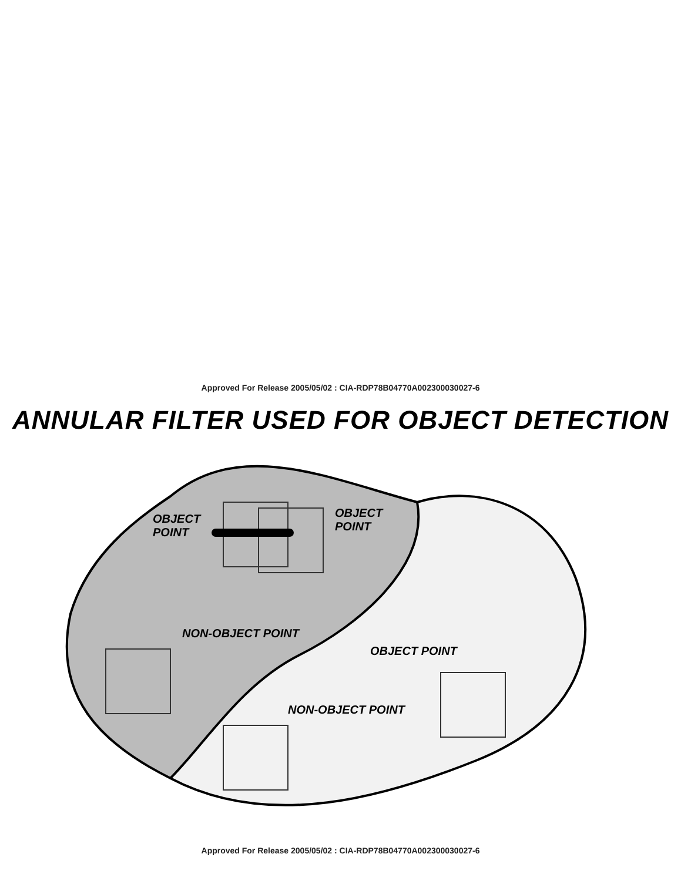Approved For Release 2005/05/02 : CIA-RDP78B04770A002300030027-6
ANNULAR FILTER USED FOR OBJECT DETECTION
OBJECT
POINT
OBJECT
POINT
NON-OBJECT POINT
OBJECT POINT
NON-OBJECT POINT
Approved For Release 2005/05/02 : CIA-RDP78B04770A002300030027-6